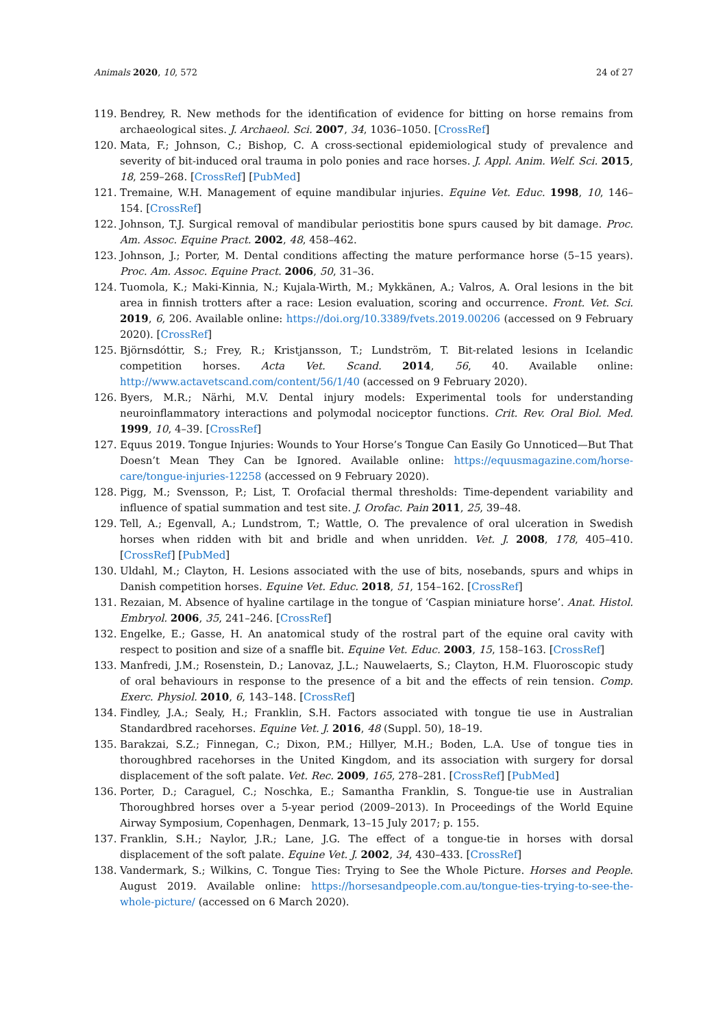Animals 2020, 10, 572 24 of 27
119. Bendrey, R. New methods for the identification of evidence for bitting on horse remains from archaeological sites. J. Archaeol. Sci. 2007, 34, 1036–1050. [CrossRef]
120. Mata, F.; Johnson, C.; Bishop, C. A cross-sectional epidemiological study of prevalence and severity of bit-induced oral trauma in polo ponies and race horses. J. Appl. Anim. Welf. Sci. 2015, 18, 259–268. [CrossRef] [PubMed]
121. Tremaine, W.H. Management of equine mandibular injuries. Equine Vet. Educ. 1998, 10, 146–154. [CrossRef]
122. Johnson, T.J. Surgical removal of mandibular periostitis bone spurs caused by bit damage. Proc. Am. Assoc. Equine Pract. 2002, 48, 458–462.
123. Johnson, J.; Porter, M. Dental conditions affecting the mature performance horse (5–15 years). Proc. Am. Assoc. Equine Pract. 2006, 50, 31–36.
124. Tuomola, K.; Maki-Kinnia, N.; Kujala-Wirth, M.; Mykkänen, A.; Valros, A. Oral lesions in the bit area in finnish trotters after a race: Lesion evaluation, scoring and occurrence. Front. Vet. Sci. 2019, 6, 206. Available online: https://doi.org/10.3389/fvets.2019.00206 (accessed on 9 February 2020). [CrossRef]
125. Björnsdóttir, S.; Frey, R.; Kristjansson, T.; Lundström, T. Bit-related lesions in Icelandic competition horses. Acta Vet. Scand. 2014, 56, 40. Available online: http://www.actavetscand.com/content/56/1/40 (accessed on 9 February 2020).
126. Byers, M.R.; Närhi, M.V. Dental injury models: Experimental tools for understanding neuroinflammatory interactions and polymodal nociceptor functions. Crit. Rev. Oral Biol. Med. 1999, 10, 4–39. [CrossRef]
127. Equus 2019. Tongue Injuries: Wounds to Your Horse’s Tongue Can Easily Go Unnoticed—But That Doesn’t Mean They Can be Ignored. Available online: https://equusmagazine.com/horse-care/tongue-injuries-12258 (accessed on 9 February 2020).
128. Pigg, M.; Svensson, P.; List, T. Orofacial thermal thresholds: Time-dependent variability and influence of spatial summation and test site. J. Orofac. Pain 2011, 25, 39–48.
129. Tell, A.; Egenvall, A.; Lundstrom, T.; Wattle, O. The prevalence of oral ulceration in Swedish horses when ridden with bit and bridle and when unridden. Vet. J. 2008, 178, 405–410. [CrossRef] [PubMed]
130. Uldahl, M.; Clayton, H. Lesions associated with the use of bits, nosebands, spurs and whips in Danish competition horses. Equine Vet. Educ. 2018, 51, 154–162. [CrossRef]
131. Rezaian, M. Absence of hyaline cartilage in the tongue of ‘Caspian miniature horse’. Anat. Histol. Embryol. 2006, 35, 241–246. [CrossRef]
132. Engelke, E.; Gasse, H. An anatomical study of the rostral part of the equine oral cavity with respect to position and size of a snaffle bit. Equine Vet. Educ. 2003, 15, 158–163. [CrossRef]
133. Manfredi, J.M.; Rosenstein, D.; Lanovaz, J.L.; Nauwelaerts, S.; Clayton, H.M. Fluoroscopic study of oral behaviours in response to the presence of a bit and the effects of rein tension. Comp. Exerc. Physiol. 2010, 6, 143–148. [CrossRef]
134. Findley, J.A.; Sealy, H.; Franklin, S.H. Factors associated with tongue tie use in Australian Standardbred racehorses. Equine Vet. J. 2016, 48 (Suppl. 50), 18–19.
135. Barakzai, S.Z.; Finnegan, C.; Dixon, P.M.; Hillyer, M.H.; Boden, L.A. Use of tongue ties in thoroughbred racehorses in the United Kingdom, and its association with surgery for dorsal displacement of the soft palate. Vet. Rec. 2009, 165, 278–281. [CrossRef] [PubMed]
136. Porter, D.; Caraguel, C.; Noschka, E.; Samantha Franklin, S. Tongue-tie use in Australian Thoroughbred horses over a 5-year period (2009–2013). In Proceedings of the World Equine Airway Symposium, Copenhagen, Denmark, 13–15 July 2017; p. 155.
137. Franklin, S.H.; Naylor, J.R.; Lane, J.G. The effect of a tongue-tie in horses with dorsal displacement of the soft palate. Equine Vet. J. 2002, 34, 430–433. [CrossRef]
138. Vandermark, S.; Wilkins, C. Tongue Ties: Trying to See the Whole Picture. Horses and People. August 2019. Available online: https://horsesandpeople.com.au/tongue-ties-trying-to-see-the-whole-picture/ (accessed on 6 March 2020).